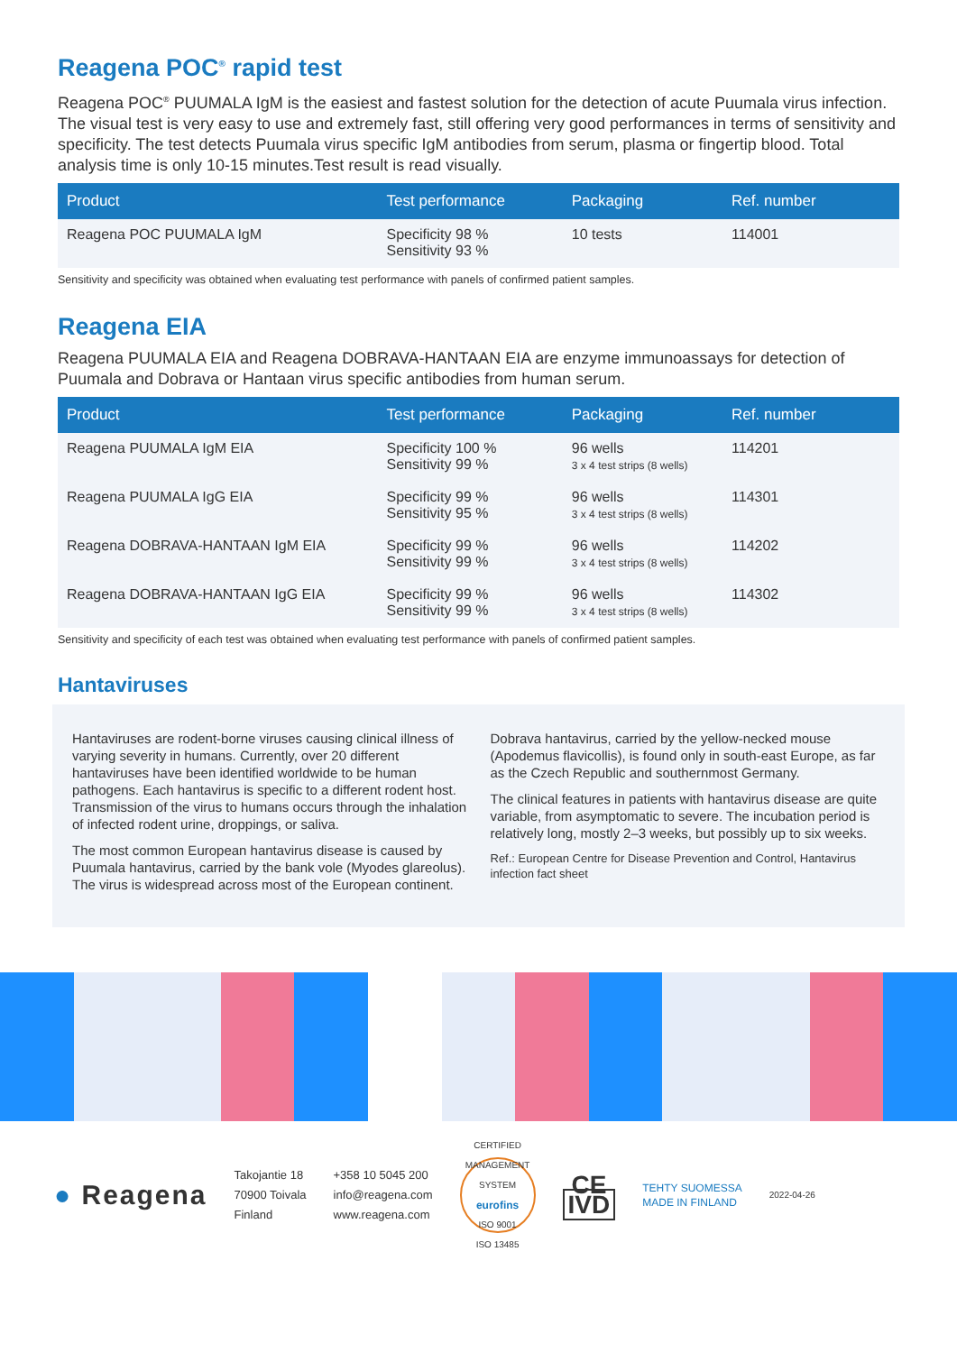Reagena POC<sup>®</sup> rapid test
Reagena POC<sup>®</sup> PUUMALA IgM is the easiest and fastest solution for the detection of acute Puumala virus infection. The visual test is very easy to use and extremely fast, still offering very good performances in terms of sensitivity and specificity. The test detects Puumala virus specific IgM antibodies from serum, plasma or fingertip blood. Total analysis time is only 10-15 minutes.Test result is read visually.
| Product | Test performance | Packaging | Ref. number |
| --- | --- | --- | --- |
| Reagena POC PUUMALA IgM | Specificity 98 % Sensitivity 93 % | 10 tests | 114001 |
Sensitivity and specificity was obtained when evaluating test performance with panels of confirmed patient samples.
Reagena EIA
Reagena PUUMALA EIA and Reagena DOBRAVA-HANTAAN EIA are enzyme immunoassays for detection of Puumala and Dobrava or Hantaan virus specific antibodies from human serum.
| Product | Test performance | Packaging | Ref. number |
| --- | --- | --- | --- |
| Reagena PUUMALA IgM EIA | Specificity 100 % Sensitivity 99 % | 96 wells 3 x 4 test strips (8 wells) | 114201 |
| Reagena PUUMALA IgG EIA | Specificity 99 % Sensitivity 95 % | 96 wells 3 x 4 test strips (8 wells) | 114301 |
| Reagena DOBRAVA-HANTAAN IgM EIA | Specificity 99 % Sensitivity 99 % | 96 wells 3 x 4 test strips (8 wells) | 114202 |
| Reagena DOBRAVA-HANTAAN IgG EIA | Specificity 99 % Sensitivity 99 % | 96 wells 3 x 4 test strips (8 wells) | 114302 |
Sensitivity and specificity of each test was obtained when evaluating test performance with panels of confirmed patient samples.
Hantaviruses
Hantaviruses are rodent-borne viruses causing clinical illness of varying severity in humans. Currently, over 20 different hantaviruses have been identified worldwide to be human pathogens. Each hantavirus is specific to a different rodent host. Transmission of the virus to humans occurs through the inhalation of infected rodent urine, droppings, or saliva.
The most common European hantavirus disease is caused by Puumala hantavirus, carried by the bank vole (Myodes glareolus). The virus is widespread across most of the European continent.
Dobrava hantavirus, carried by the yellow-necked mouse (Apodemus flavicollis), is found only in south-east Europe, as far as the Czech Republic and southernmost Germany.
The clinical features in patients with hantavirus disease are quite variable, from asymptomatic to severe. The incubation period is relatively long, mostly 2–3 weeks, but possibly up to six weeks.
Ref.: European Centre for Disease Prevention and Control, Hantavirus infection fact sheet
● Reagena
Takojantie 18
70900 Toivala
Finland
+358 10 5045 200
info@reagena.com
www.reagena.com
CERTIFIED MANAGEMENT SYSTEM
eurofins
ISO 9001
ISO 13485
CE
IVD
TEHTY SUOMESSA
MADE IN FINLAND
2022-04-26